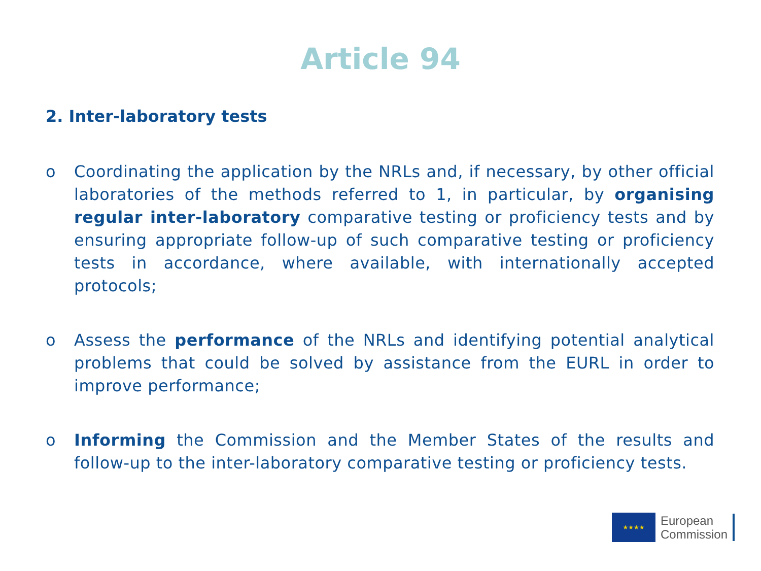Article 94
2. Inter-laboratory tests
o Coordinating the application by the NRLs and, if necessary, by other official laboratories of the methods referred to 1, in particular, by organising regular inter-laboratory comparative testing or proficiency tests and by ensuring appropriate follow-up of such comparative testing or proficiency tests in accordance, where available, with internationally accepted protocols;
o Assess the performance of the NRLs and identifying potential analytical problems that could be solved by assistance from the EURL in order to improve performance;
o Informing the Commission and the Member States of the results and follow-up to the inter-laboratory comparative testing or proficiency tests.
★★★★
European
Commission